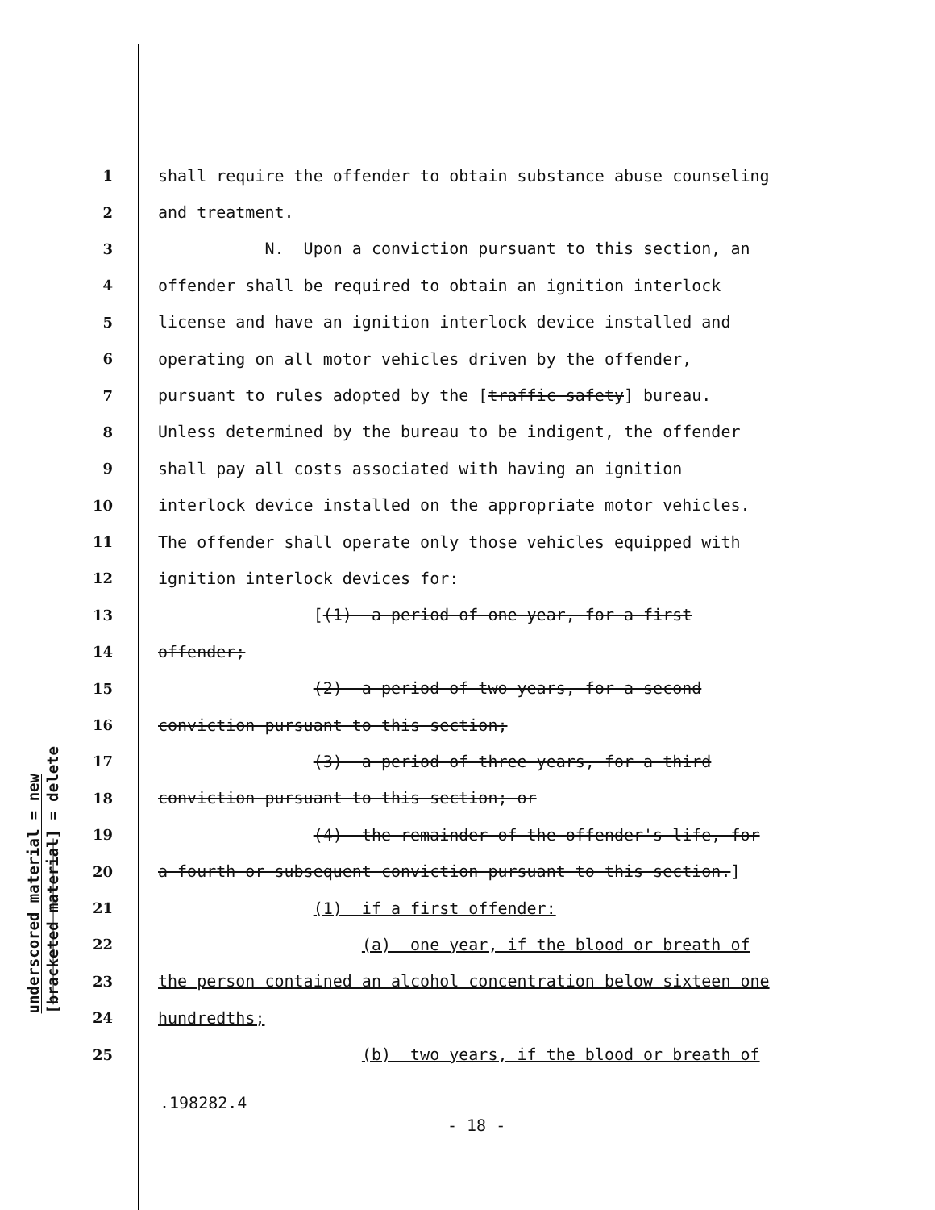underscored material = new
[bracketed material] = delete
1 shall require the offender to obtain substance abuse counseling
2 and treatment.
3 N. Upon a conviction pursuant to this section, an
4 offender shall be required to obtain an ignition interlock
5 license and have an ignition interlock device installed and
6 operating on all motor vehicles driven by the offender,
7 pursuant to rules adopted by the [traffic safety] bureau.
8 Unless determined by the bureau to be indigent, the offender
9 shall pay all costs associated with having an ignition
10 interlock device installed on the appropriate motor vehicles.
11 The offender shall operate only those vehicles equipped with
12 ignition interlock devices for:
13 [(1) a period of one year, for a first
14 offender;
15 (2) a period of two years, for a second
16 conviction pursuant to this section;
17 (3) a period of three years, for a third
18 conviction pursuant to this section; or
19 (4) the remainder of the offender's life, for
20 a fourth or subsequent conviction pursuant to this section.]
21 (1) if a first offender:
22 (a) one year, if the blood or breath of
23 the person contained an alcohol concentration below sixteen one
24 hundredths;
25 (b) two years, if the blood or breath of
.198282.4
- 18 -